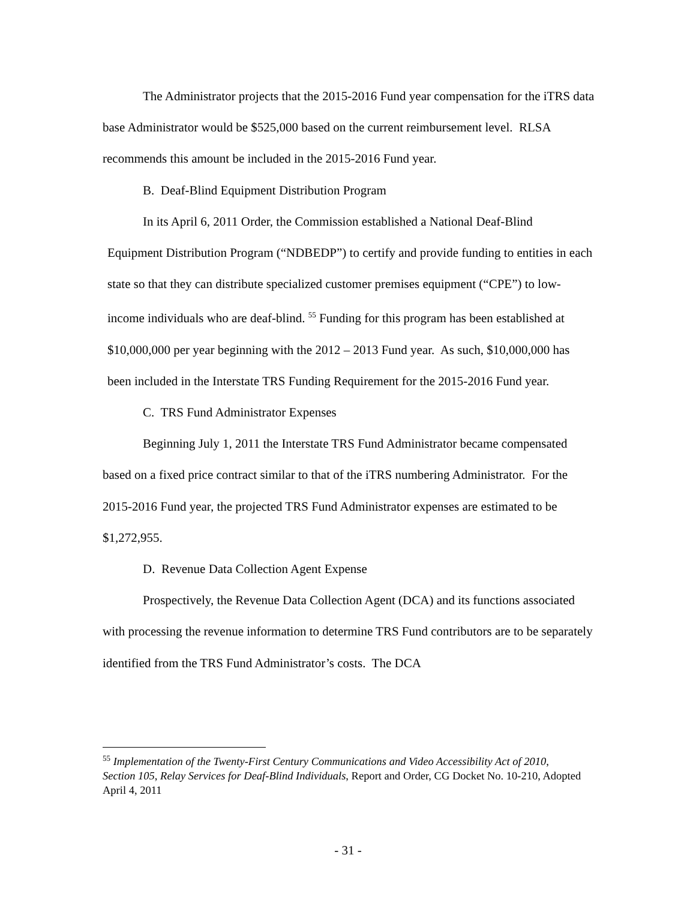The Administrator projects that the 2015-2016 Fund year compensation for the iTRS data base Administrator would be $525,000 based on the current reimbursement level. RLSA recommends this amount be included in the 2015-2016 Fund year.
B. Deaf-Blind Equipment Distribution Program
In its April 6, 2011 Order, the Commission established a National Deaf-Blind
Equipment Distribution Program (“NDBEDP”) to certify and provide funding to entities in each state so that they can distribute specialized customer premises equipment (“CPE”) to low-income individuals who are deaf-blind. <sup>55</sup> Funding for this program has been established at $10,000,000 per year beginning with the 2012 – 2013 Fund year. As such, $10,000,000 has been included in the Interstate TRS Funding Requirement for the 2015-2016 Fund year.
C. TRS Fund Administrator Expenses
Beginning July 1, 2011 the Interstate TRS Fund Administrator became compensated based on a fixed price contract similar to that of the iTRS numbering Administrator. For the 2015-2016 Fund year, the projected TRS Fund Administrator expenses are estimated to be $1,272,955.
D. Revenue Data Collection Agent Expense
Prospectively, the Revenue Data Collection Agent (DCA) and its functions associated with processing the revenue information to determine TRS Fund contributors are to be separately identified from the TRS Fund Administrator’s costs. The DCA
<sup>55</sup> Implementation of the Twenty-First Century Communications and Video Accessibility Act of 2010, Section 105, Relay Services for Deaf-Blind Individuals, Report and Order, CG Docket No. 10-210, Adopted April 4, 2011
- 31 -